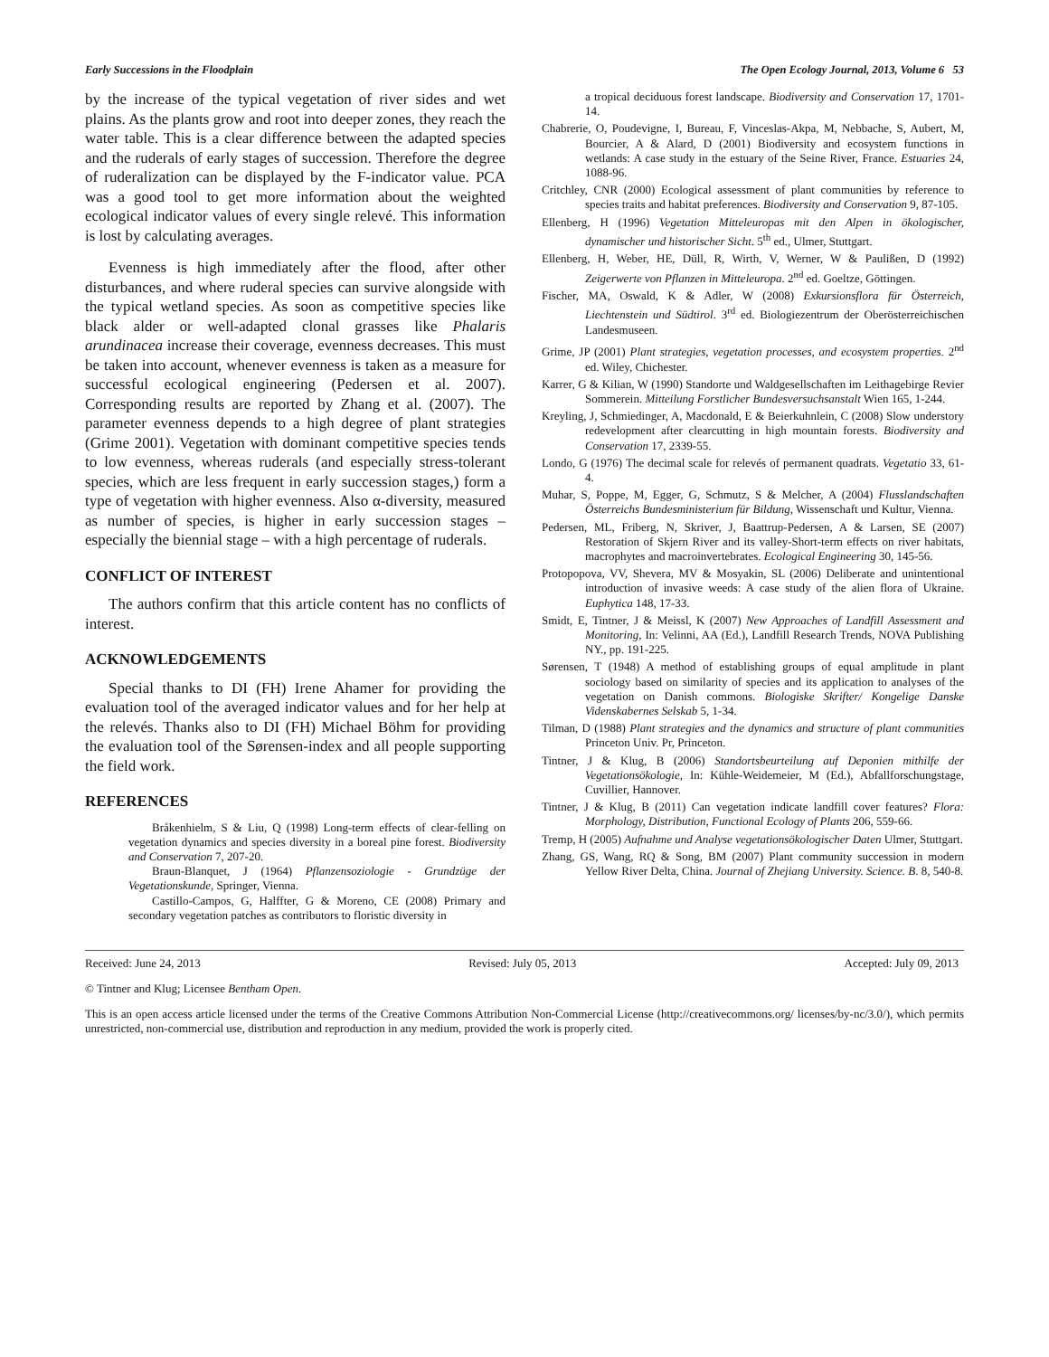Early Successions in the Floodplain The Open Ecology Journal, 2013, Volume 6 53
by the increase of the typical vegetation of river sides and wet plains. As the plants grow and root into deeper zones, they reach the water table. This is a clear difference between the adapted species and the ruderals of early stages of succession. Therefore the degree of ruderalization can be displayed by the F-indicator value. PCA was a good tool to get more information about the weighted ecological indicator values of every single relevé. This information is lost by calculating averages.
Evenness is high immediately after the flood, after other disturbances, and where ruderal species can survive alongside with the typical wetland species. As soon as competitive species like black alder or well-adapted clonal grasses like Phalaris arundinacea increase their coverage, evenness decreases. This must be taken into account, whenever evenness is taken as a measure for successful ecological engineering (Pedersen et al. 2007). Corresponding results are reported by Zhang et al. (2007). The parameter evenness depends to a high degree of plant strategies (Grime 2001). Vegetation with dominant competitive species tends to low evenness, whereas ruderals (and especially stress-tolerant species, which are less frequent in early succession stages,) form a type of vegetation with higher evenness. Also α-diversity, measured as number of species, is higher in early succession stages – especially the biennial stage – with a high percentage of ruderals.
CONFLICT OF INTEREST
The authors confirm that this article content has no conflicts of interest.
ACKNOWLEDGEMENTS
Special thanks to DI (FH) Irene Ahamer for providing the evaluation tool of the averaged indicator values and for her help at the relevés. Thanks also to DI (FH) Michael Böhm for providing the evaluation tool of the Sørensen-index and all people supporting the field work.
REFERENCES
Bråkenhielm, S & Liu, Q (1998) Long-term effects of clear-felling on vegetation dynamics and species diversity in a boreal pine forest. Biodiversity and Conservation 7, 207-20.
Braun-Blanquet, J (1964) Pflanzensoziologie - Grundzüge der Vegetationskunde, Springer, Vienna.
Castillo-Campos, G, Halffter, G & Moreno, CE (2008) Primary and secondary vegetation patches as contributors to floristic diversity in
a tropical deciduous forest landscape. Biodiversity and Conservation 17, 1701-14.
Chabrerie, O, Poudevigne, I, Bureau, F, Vinceslas-Akpa, M, Nebbache, S, Aubert, M, Bourcier, A & Alard, D (2001) Biodiversity and ecosystem functions in wetlands: A case study in the estuary of the Seine River, France. Estuaries 24, 1088-96.
Critchley, CNR (2000) Ecological assessment of plant communities by reference to species traits and habitat preferences. Biodiversity and Conservation 9, 87-105.
Ellenberg, H (1996) Vegetation Mitteleuropas mit den Alpen in ökologischer, dynamischer und historischer Sicht. 5<sup>th</sup> ed., Ulmer, Stuttgart.
Ellenberg, H, Weber, HE, Düll, R, Wirth, V, Werner, W & Paulißen, D (1992) Zeigerwerte von Pflanzen in Mitteleuropa. 2<sup>nd</sup> ed. Goeltze, Göttingen.
Fischer, MA, Oswald, K & Adler, W (2008) Exkursionsflora für Österreich, Liechtenstein und Südtirol. 3<sup>rd</sup> ed. Biologiezentrum der Oberösterreichischen Landesmuseen.
Grime, JP (2001) Plant strategies, vegetation processes, and ecosystem properties. 2<sup>nd</sup> ed. Wiley, Chichester.
Karrer, G & Kilian, W (1990) Standorte und Waldgesellschaften im Leithagebirge Revier Sommerein. Mitteilung Forstlicher Bundesversuchsanstalt Wien 165, 1-244.
Kreyling, J, Schmiedinger, A, Macdonald, E & Beierkuhnlein, C (2008) Slow understory redevelopment after clearcutting in high mountain forests. Biodiversity and Conservation 17, 2339-55.
Londo, G (1976) The decimal scale for relevés of permanent quadrats. Vegetatio 33, 61-4.
Muhar, S, Poppe, M, Egger, G, Schmutz, S & Melcher, A (2004) Flusslandschaften Österreichs Bundesministerium für Bildung, Wissenschaft und Kultur, Vienna.
Pedersen, ML, Friberg, N, Skriver, J, Baattrup-Pedersen, A & Larsen, SE (2007) Restoration of Skjern River and its valley-Short-term effects on river habitats, macrophytes and macroinvertebrates. Ecological Engineering 30, 145-56.
Protopopova, VV, Shevera, MV & Mosyakin, SL (2006) Deliberate and unintentional introduction of invasive weeds: A case study of the alien flora of Ukraine. Euphytica 148, 17-33.
Smidt, E, Tintner, J & Meissl, K (2007) New Approaches of Landfill Assessment and Monitoring, In: Velinni, AA (Ed.), Landfill Research Trends, NOVA Publishing NY., pp. 191-225.
Sørensen, T (1948) A method of establishing groups of equal amplitude in plant sociology based on similarity of species and its application to analyses of the vegetation on Danish commons. Biologiske Skrifter/ Kongelige Danske Videnskabernes Selskab 5, 1-34.
Tilman, D (1988) Plant strategies and the dynamics and structure of plant communities Princeton Univ. Pr, Princeton.
Tintner, J & Klug, B (2006) Standortsbeurteilung auf Deponien mithilfe der Vegetationsökologie, In: Kühle-Weidemeier, M (Ed.), Abfallforschungstage, Cuvillier, Hannover.
Tintner, J & Klug, B (2011) Can vegetation indicate landfill cover features? Flora: Morphology, Distribution, Functional Ecology of Plants 206, 559-66.
Tremp, H (2005) Aufnahme und Analyse vegetationsökologischer Daten Ulmer, Stuttgart.
Zhang, GS, Wang, RQ & Song, BM (2007) Plant community succession in modern Yellow River Delta, China. Journal of Zhejiang University. Science. B. 8, 540-8.
Received: June 24, 2013 Revised: July 05, 2013 Accepted: July 09, 2013
© Tintner and Klug; Licensee Bentham Open.
This is an open access article licensed under the terms of the Creative Commons Attribution Non-Commercial License (http://creativecommons.org/ licenses/by-nc/3.0/), which permits unrestricted, non-commercial use, distribution and reproduction in any medium, provided the work is properly cited.